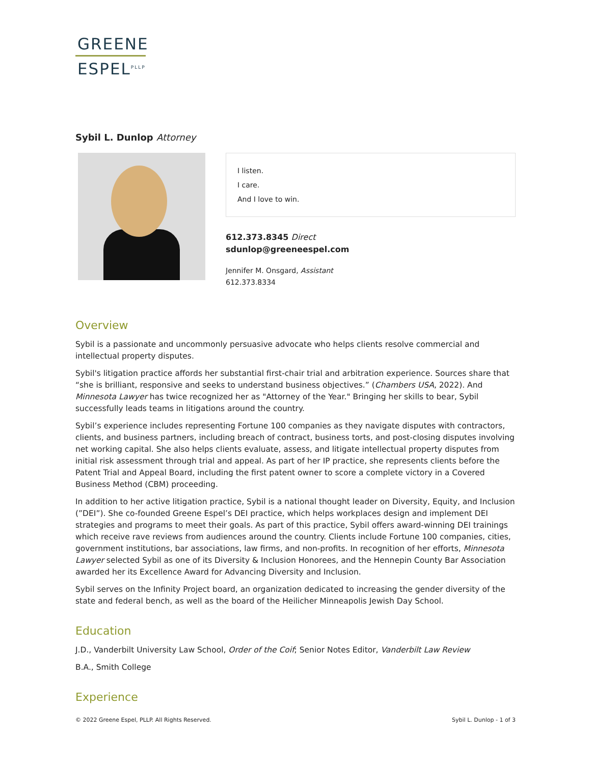GREENE
ESPEL<sup>PLLP</sup>
Sybil L. Dunlop Attorney
I listen.
I care.
And I love to win.
612.373.8345 Direct
sdunlop@greeneespel.com
Jennifer M. Onsgard, Assistant
612.373.8334
Overview
Sybil is a passionate and uncommonly persuasive advocate who helps clients resolve commercial and intellectual property disputes.
Sybil's litigation practice affords her substantial first-chair trial and arbitration experience. Sources share that “she is brilliant, responsive and seeks to understand business objectives.” (Chambers USA, 2022). And Minnesota Lawyer has twice recognized her as "Attorney of the Year." Bringing her skills to bear, Sybil successfully leads teams in litigations around the country.
Sybil’s experience includes representing Fortune 100 companies as they navigate disputes with contractors, clients, and business partners, including breach of contract, business torts, and post-closing disputes involving net working capital. She also helps clients evaluate, assess, and litigate intellectual property disputes from initial risk assessment through trial and appeal. As part of her IP practice, she represents clients before the Patent Trial and Appeal Board, including the first patent owner to score a complete victory in a Covered Business Method (CBM) proceeding.
In addition to her active litigation practice, Sybil is a national thought leader on Diversity, Equity, and Inclusion (”DEI”). She co-founded Greene Espel’s DEI practice, which helps workplaces design and implement DEI strategies and programs to meet their goals. As part of this practice, Sybil offers award-winning DEI trainings which receive rave reviews from audiences around the country. Clients include Fortune 100 companies, cities, government institutions, bar associations, law firms, and non-profits. In recognition of her efforts, Minnesota Lawyer selected Sybil as one of its Diversity & Inclusion Honorees, and the Hennepin County Bar Association awarded her its Excellence Award for Advancing Diversity and Inclusion.
Sybil serves on the Infinity Project board, an organization dedicated to increasing the gender diversity of the state and federal bench, as well as the board of the Heilicher Minneapolis Jewish Day School.
Education
J.D., Vanderbilt University Law School, Order of the Coif; Senior Notes Editor, Vanderbilt Law Review
B.A., Smith College
Experience
© 2022 Greene Espel, PLLP. All Rights Reserved. Sybil L. Dunlop - 1 of 3